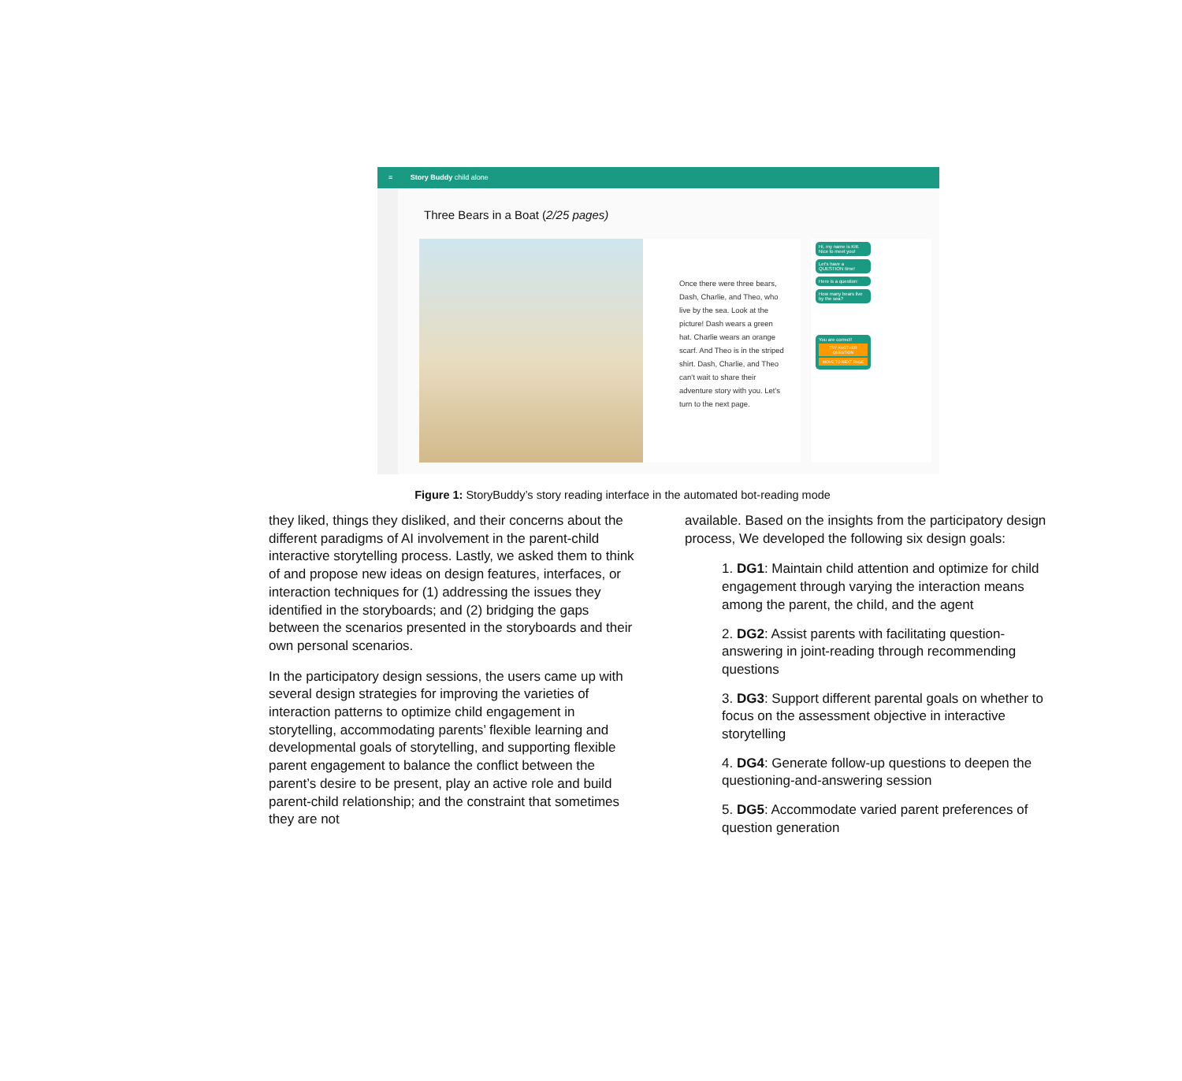≡ Story Buddy child alone
Three Bears in a Boat (2/25 pages)
Once there were three bears, Dash, Charlie, and Theo, who live by the sea. Look at the picture! Dash wears a green hat. Charlie wears an orange scarf. And Theo is in the striped shirt. Dash, Charlie, and Theo can't wait to share their adventure story with you. Let's turn to the next page.
Hi, my name is Kitt. Nice to meet you!
Let's have a QUESTION time!
Here is a question:
How many bears live by the sea?
You are correct!
TRY ANOTHER QUESTION
MOVE TO NEXT PAGE
Figure 1: StoryBuddy’s story reading interface in the automated bot-reading mode
they liked, things they disliked, and their concerns about the different paradigms of AI involvement in the parent-child interactive storytelling process. Lastly, we asked them to think of and propose new ideas on design features, interfaces, or interaction techniques for (1) addressing the issues they identified in the storyboards; and (2) bridging the gaps between the scenarios presented in the storyboards and their own personal scenarios.
In the participatory design sessions, the users came up with several design strategies for improving the varieties of interaction patterns to optimize child engagement in storytelling, accommodating parents’ flexible learning and developmental goals of storytelling, and supporting flexible parent engagement to balance the conflict between the parent’s desire to be present, play an active role and build parent-child relationship; and the constraint that sometimes they are not
available. Based on the insights from the participatory design process, We developed the following six design goals:
1. DG1: Maintain child attention and optimize for child engagement through varying the interaction means among the parent, the child, and the agent
2. DG2: Assist parents with facilitating question-answering in joint-reading through recommending questions
3. DG3: Support different parental goals on whether to focus on the assessment objective in interactive storytelling
4. DG4: Generate follow-up questions to deepen the questioning-and-answering session
5. DG5: Accommodate varied parent preferences of question generation